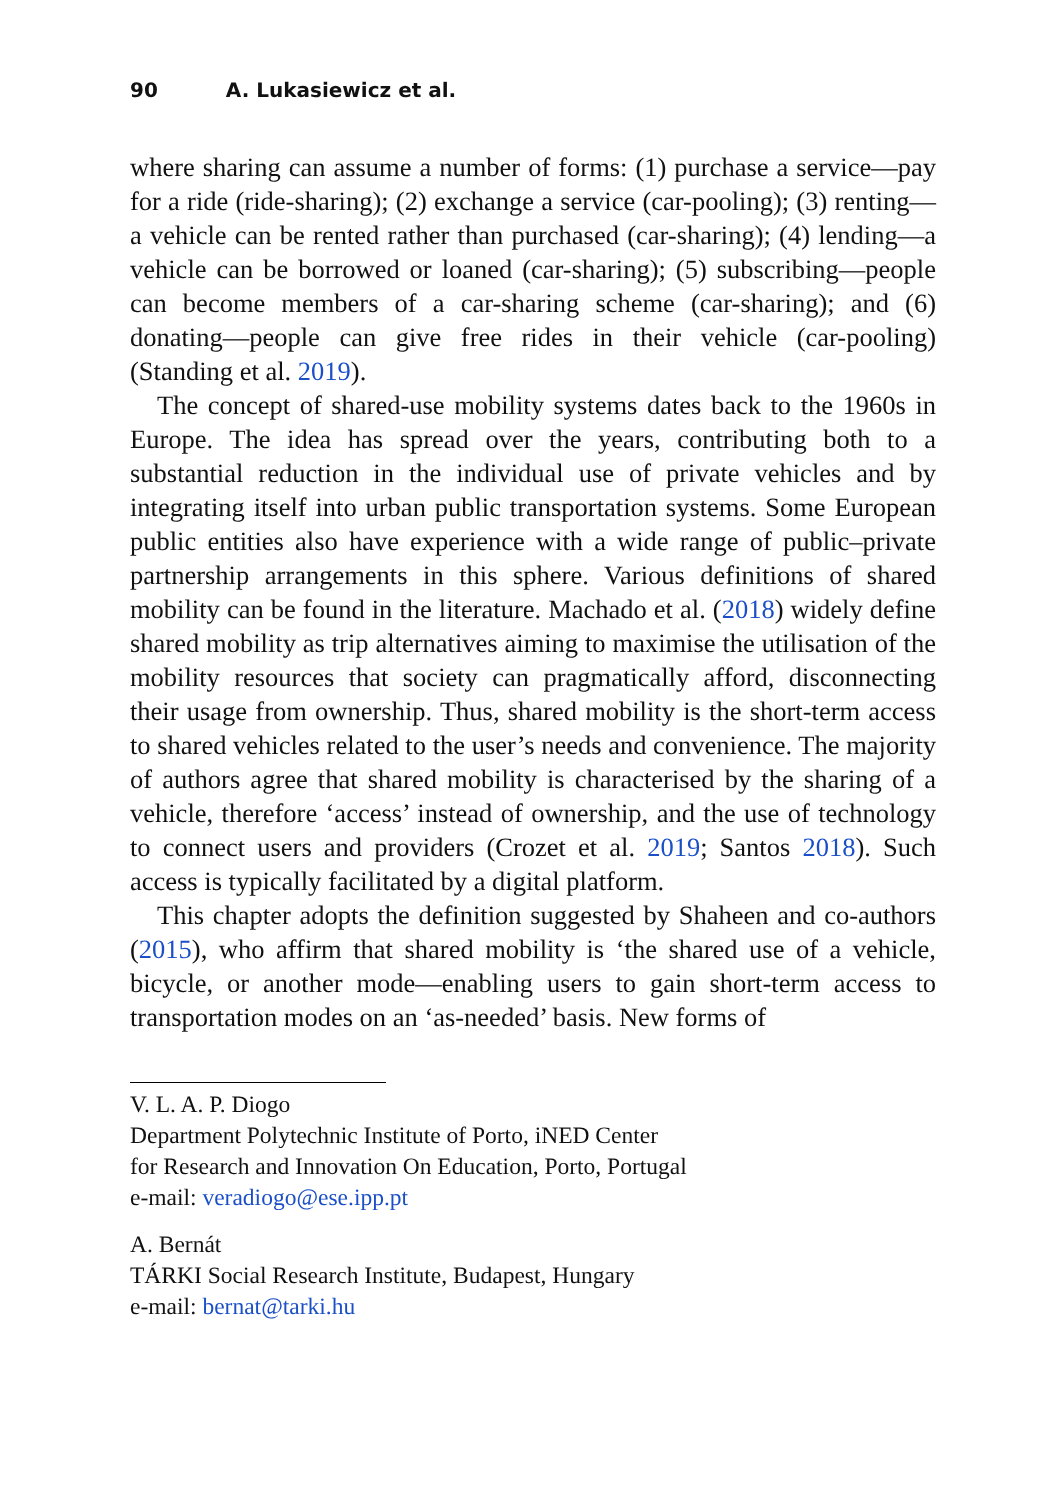90 A. Lukasiewicz et al.
where sharing can assume a number of forms: (1) purchase a service—pay for a ride (ride-sharing); (2) exchange a service (car-pooling); (3) renting—a vehicle can be rented rather than purchased (car-sharing); (4) lending—a vehicle can be borrowed or loaned (car-sharing); (5) subscribing—people can become members of a car-sharing scheme (car-sharing); and (6) donating—people can give free rides in their vehicle (car-pooling) (Standing et al. 2019).
The concept of shared-use mobility systems dates back to the 1960s in Europe. The idea has spread over the years, contributing both to a substantial reduction in the individual use of private vehicles and by integrating itself into urban public transportation systems. Some European public entities also have experience with a wide range of public–private partnership arrangements in this sphere. Various definitions of shared mobility can be found in the literature. Machado et al. (2018) widely define shared mobility as trip alternatives aiming to maximise the utilisation of the mobility resources that society can pragmatically afford, disconnecting their usage from ownership. Thus, shared mobility is the short-term access to shared vehicles related to the user’s needs and convenience. The majority of authors agree that shared mobility is characterised by the sharing of a vehicle, therefore ‘access’ instead of ownership, and the use of technology to connect users and providers (Crozet et al. 2019; Santos 2018). Such access is typically facilitated by a digital platform.
This chapter adopts the definition suggested by Shaheen and co-authors (2015), who affirm that shared mobility is ‘the shared use of a vehicle, bicycle, or another mode—enabling users to gain short-term access to transportation modes on an ‘as-needed’ basis. New forms of
V. L. A. P. Diogo
Department Polytechnic Institute of Porto, iNED Center
for Research and Innovation On Education, Porto, Portugal
e-mail: veradiogo@ese.ipp.pt
A. Bernát
TÁRKI Social Research Institute, Budapest, Hungary
e-mail: bernat@tarki.hu